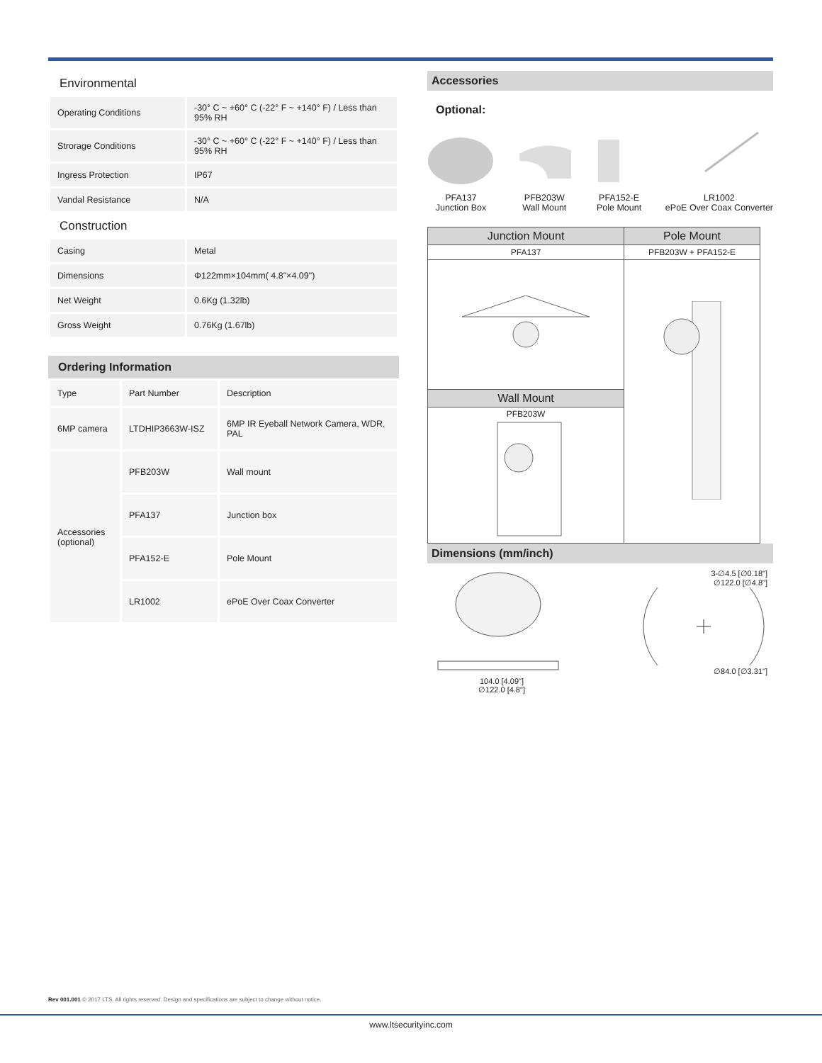Environmental
| Operating Conditions | -30° C ~ +60° C (-22° F ~ +140° F) / Less than 95% RH |
| Strorage Conditions | -30° C ~ +60° C (-22° F ~ +140° F) / Less than 95% RH |
| Ingress Protection | IP67 |
| Vandal Resistance | N/A |
Construction
| Casing | Metal |
| Dimensions | Φ122mm×104mm( 4.8"×4.09") |
| Net Weight | 0.6Kg (1.32lb) |
| Gross Weight | 0.76Kg (1.67lb) |
Ordering Information
| Type | Part Number | Description |
| 6MP camera | LTDHIP3663W-ISZ | 6MP IR Eyeball Network Camera, WDR, PAL |
| Accessories (optional) | PFB203W | Wall mount |
| | PFA137 | Junction box |
| | PFA152-E | Pole Mount |
| | LR1002 | ePoE Over Coax Converter |
Accessories
Optional:
PFA137
Junction Box
PFB203W
Wall Mount
PFA152-E
Pole Mount
LR1002
ePoE Over Coax Converter
| Junction Mount | Pole Mount |
| --- | --- |
| PFA137 | PFB203W + PFA152-E |
| Wall Mount | |
| PFB203W | |
Dimensions (mm/inch)
104.0 [4.09"]
∅122.0 [4.8"]
3-∅4.5 [∅0.18"]
∅122.0 [∅4.8"]
∅84.0 [∅3.31"]
Rev 001.001 © 2017 LTS. All rights reserved. Design and specifications are subject to change without notice.
www.ltsecurityinc.com